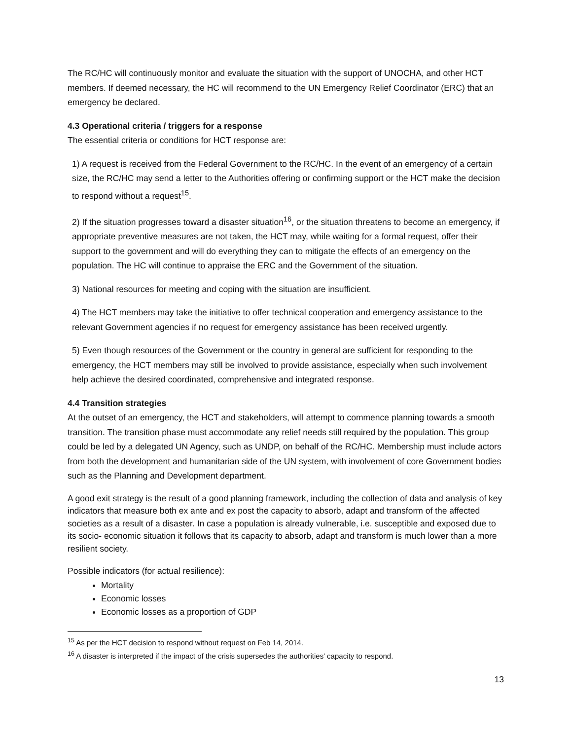The RC/HC will continuously monitor and evaluate the situation with the support of UNOCHA, and other HCT members. If deemed necessary, the HC will recommend to the UN Emergency Relief Coordinator (ERC) that an emergency be declared.
4.3 Operational criteria / triggers for a response
The essential criteria or conditions for HCT response are:
1) A request is received from the Federal Government to the RC/HC. In the event of an emergency of a certain size, the RC/HC may send a letter to the Authorities offering or confirming support or the HCT make the decision to respond without a request<sup>15</sup>.
2) If the situation progresses toward a disaster situation<sup>16</sup>, or the situation threatens to become an emergency, if appropriate preventive measures are not taken, the HCT may, while waiting for a formal request, offer their support to the government and will do everything they can to mitigate the effects of an emergency on the population. The HC will continue to appraise the ERC and the Government of the situation.
3) National resources for meeting and coping with the situation are insufficient.
4) The HCT members may take the initiative to offer technical cooperation and emergency assistance to the relevant Government agencies if no request for emergency assistance has been received urgently.
5) Even though resources of the Government or the country in general are sufficient for responding to the emergency, the HCT members may still be involved to provide assistance, especially when such involvement help achieve the desired coordinated, comprehensive and integrated response.
4.4 Transition strategies
At the outset of an emergency, the HCT and stakeholders, will attempt to commence planning towards a smooth transition. The transition phase must accommodate any relief needs still required by the population. This group could be led by a delegated UN Agency, such as UNDP, on behalf of the RC/HC. Membership must include actors from both the development and humanitarian side of the UN system, with involvement of core Government bodies such as the Planning and Development department.
A good exit strategy is the result of a good planning framework, including the collection of data and analysis of key indicators that measure both ex ante and ex post the capacity to absorb, adapt and transform of the affected societies as a result of a disaster. In case a population is already vulnerable, i.e. susceptible and exposed due to its socio- economic situation it follows that its capacity to absorb, adapt and transform is much lower than a more resilient society.
Possible indicators (for actual resilience):
Mortality
Economic losses
Economic losses as a proportion of GDP
<sup>15</sup> As per the HCT decision to respond without request on Feb 14, 2014.
<sup>16</sup> A disaster is interpreted if the impact of the crisis supersedes the authorities’ capacity to respond.
13